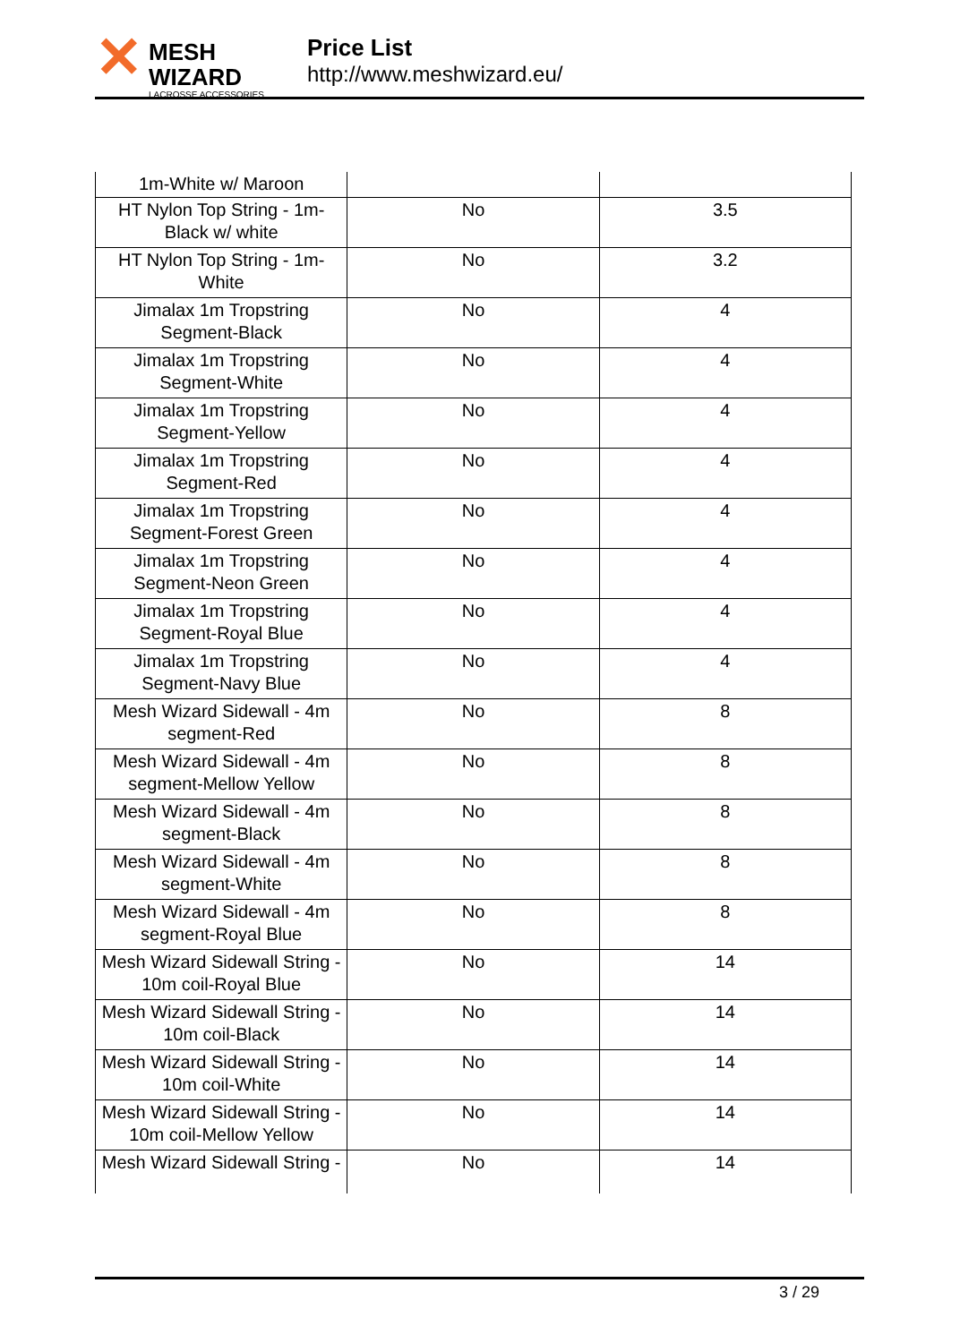✕
MESH WIZARD
LACROSSE ACCESSORIES
Price List
http://www.meshwizard.eu/
| 1m-White w/ Maroon | | |
| HT Nylon Top String - 1m-Black w/ white | No | 3.5 |
| HT Nylon Top String - 1m-White | No | 3.2 |
| Jimalax 1m Tropstring Segment-Black | No | 4 |
| Jimalax 1m Tropstring Segment-White | No | 4 |
| Jimalax 1m Tropstring Segment-Yellow | No | 4 |
| Jimalax 1m Tropstring Segment-Red | No | 4 |
| Jimalax 1m Tropstring Segment-Forest Green | No | 4 |
| Jimalax 1m Tropstring Segment-Neon Green | No | 4 |
| Jimalax 1m Tropstring Segment-Royal Blue | No | 4 |
| Jimalax 1m Tropstring Segment-Navy Blue | No | 4 |
| Mesh Wizard Sidewall - 4m segment-Red | No | 8 |
| Mesh Wizard Sidewall - 4m segment-Mellow Yellow | No | 8 |
| Mesh Wizard Sidewall - 4m segment-Black | No | 8 |
| Mesh Wizard Sidewall - 4m segment-White | No | 8 |
| Mesh Wizard Sidewall - 4m segment-Royal Blue | No | 8 |
| Mesh Wizard Sidewall String - 10m coil-Royal Blue | No | 14 |
| Mesh Wizard Sidewall String - 10m coil-Black | No | 14 |
| Mesh Wizard Sidewall String - 10m coil-White | No | 14 |
| Mesh Wizard Sidewall String - 10m coil-Mellow Yellow | No | 14 |
| Mesh Wizard Sidewall String - | No | 14 |
3 / 29